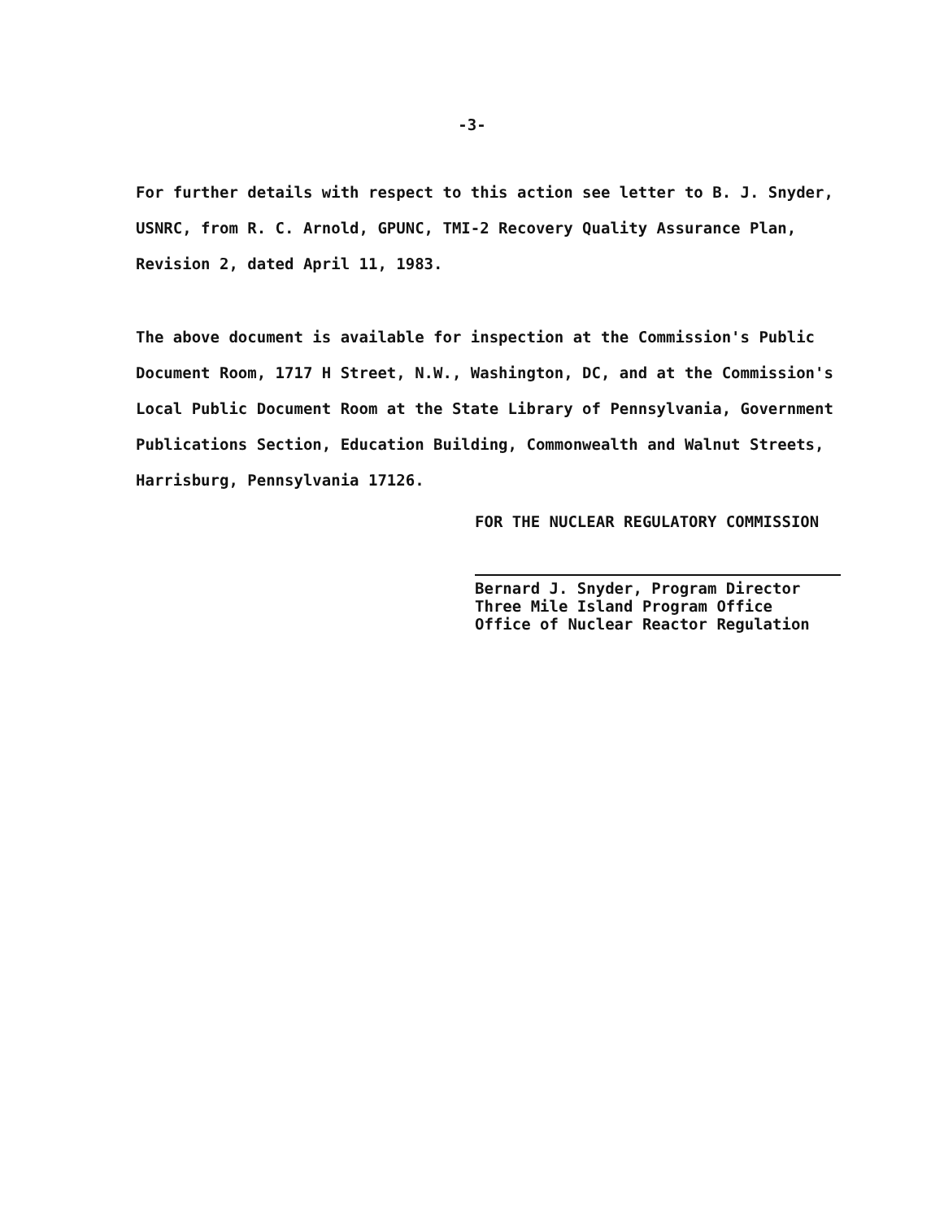-3-
For further details with respect to this action see letter to B. J. Snyder, USNRC, from R. C. Arnold, GPUNC, TMI-2 Recovery Quality Assurance Plan, Revision 2, dated April 11, 1983.
The above document is available for inspection at the Commission's Public Document Room, 1717 H Street, N.W., Washington, DC, and at the Commission's Local Public Document Room at the State Library of Pennsylvania, Government Publications Section, Education Building, Commonwealth and Walnut Streets, Harrisburg, Pennsylvania 17126.
FOR THE NUCLEAR REGULATORY COMMISSION
Bernard J. Snyder, Program Director
Three Mile Island Program Office
Office of Nuclear Reactor Regulation